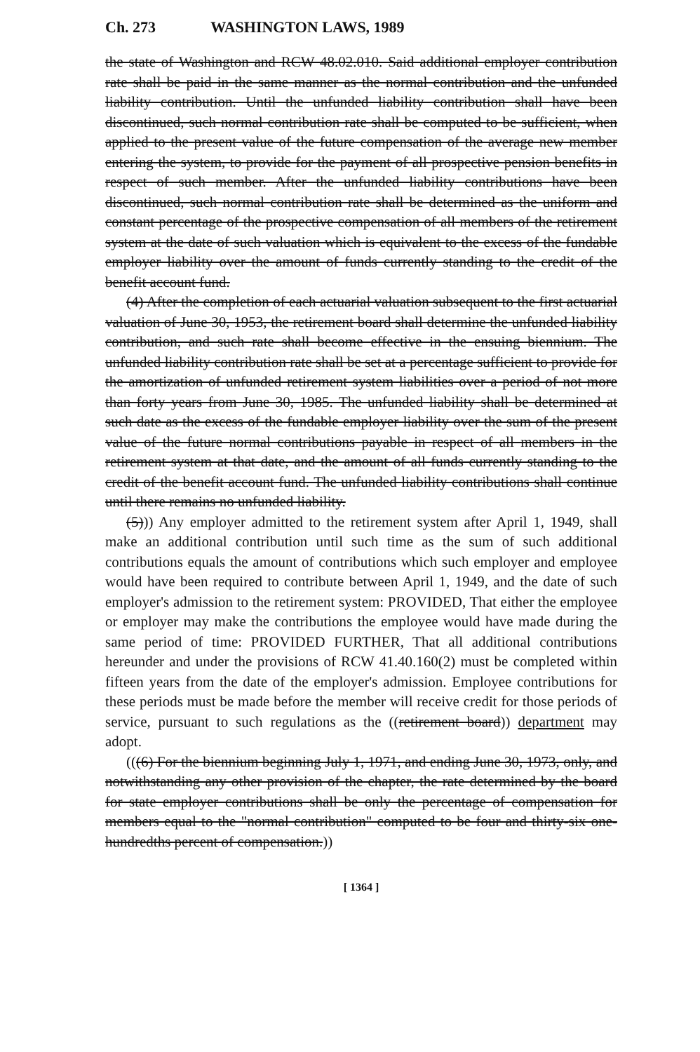Ch. 273 WASHINGTON LAWS, 1989
the state of Washington and RCW 48.02.010. Said additional employer contribution rate shall be paid in the same manner as the normal contribution and the unfunded liability contribution. Until the unfunded liability contribution shall have been discontinued, such normal contribution rate shall be computed to be sufficient, when applied to the present value of the future compensation of the average new member entering the system, to provide for the payment of all prospective pension benefits in respect of such member. After the unfunded liability contributions have been discontinued, such normal contribution rate shall be determined as the uniform and constant percentage of the prospective compensation of all members of the retirement system at the date of such valuation which is equivalent to the excess of the fundable employer liability over the amount of funds currently standing to the credit of the benefit account fund.
(4) After the completion of each actuarial valuation subsequent to the first actuarial valuation of June 30, 1953, the retirement board shall determine the unfunded liability contribution, and such rate shall become effective in the ensuing biennium. The unfunded liability contribution rate shall be set at a percentage sufficient to provide for the amortization of unfunded retirement system liabilities over a period of not more than forty years from June 30, 1985. The unfunded liability shall be determined at such date as the excess of the fundable employer liability over the sum of the present value of the future normal contributions payable in respect of all members in the retirement system at that date, and the amount of all funds currently standing to the credit of the benefit account fund. The unfunded liability contributions shall continue until there remains no unfunded liability.
(5))) Any employer admitted to the retirement system after April 1, 1949, shall make an additional contribution until such time as the sum of such additional contributions equals the amount of contributions which such employer and employee would have been required to contribute between April 1, 1949, and the date of such employer's admission to the retirement system: PROVIDED, That either the employee or employer may make the contributions the employee would have made during the same period of time: PROVIDED FURTHER, That all additional contributions hereunder and under the provisions of RCW 41.40.160(2) must be completed within fifteen years from the date of the employer's admission. Employee contributions for these periods must be made before the member will receive credit for those periods of service, pursuant to such regulations as the ((retirement board)) department may adopt.
(((6) For the biennium beginning July 1, 1971, and ending June 30, 1973, only, and notwithstanding any other provision of the chapter, the rate determined by the board for state employer contributions shall be only the percentage of compensation for members equal to the "normal contribution" computed to be four and thirty-six one-hundredths percent of compensation.))
[ 1364 ]